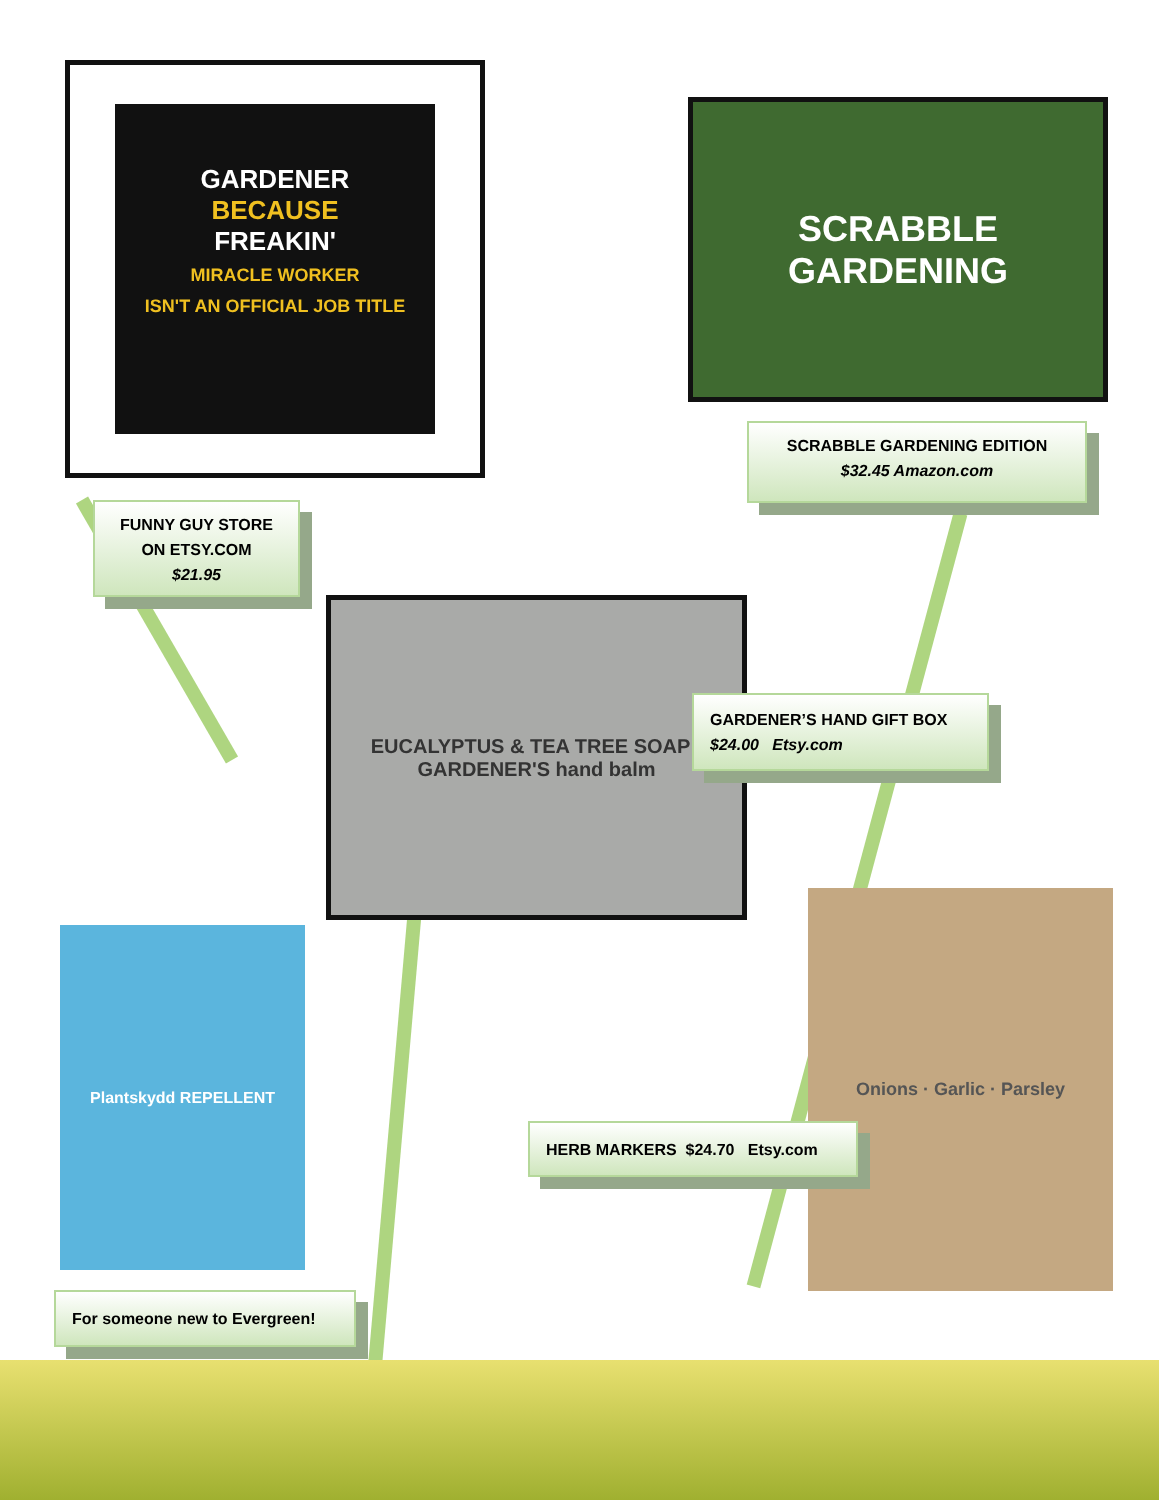GARDENER
BECAUSE
FREAKIN'
MIRACLE WORKER
ISN'T AN OFFICIAL JOB TITLE
FUNNY GUY STORE
ON ETSY.COM
$21.95
SCRABBLE
GARDENING
SCRABBLE GARDENING EDITION
$32.45 Amazon.com
EUCALYPTUS & TEA TREE SOAP · GARDENER'S hand balm
GARDENER’S HAND GIFT BOX
$24.00 Etsy.com
Onions · Garlic · Parsley
HERB MARKERS $24.70 Etsy.com
Plantskydd REPELLENT
For someone new to Evergreen!